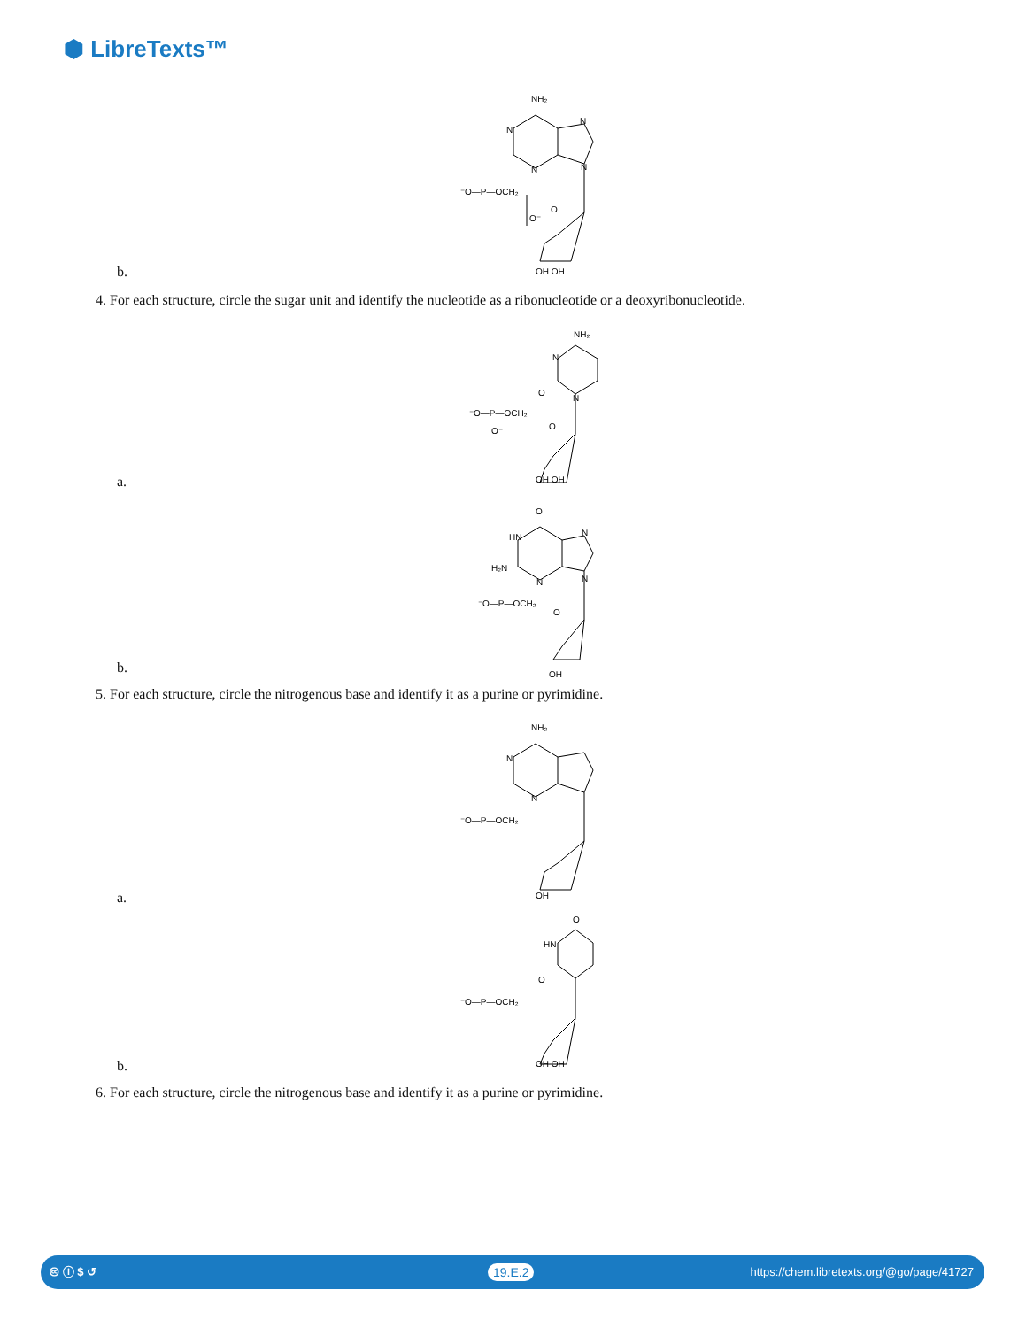⬢ LibreTexts™
NH₂
N
N
N
N
⁻O—P—OCH₂
O
O⁻
OH OH
b.
4. For each structure, circle the sugar unit and identify the nucleotide as a ribonucleotide or a deoxyribonucleotide.
NH₂
N
O
N
⁻O—P—OCH₂
O
O⁻
OH OH
a.
O
HN
H₂N
N
N
N
⁻O—P—OCH₂
O
OH
b.
5. For each structure, circle the nitrogenous base and identify it as a purine or pyrimidine.
NH₂
N
N
⁻O—P—OCH₂
OH
a.
O
HN
O
⁻O—P—OCH₂
OH OH
b.
6. For each structure, circle the nitrogenous base and identify it as a purine or pyrimidine.
🅭 ⓘ $ ↺ 19.E.2 https://chem.libretexts.org/@go/page/41727